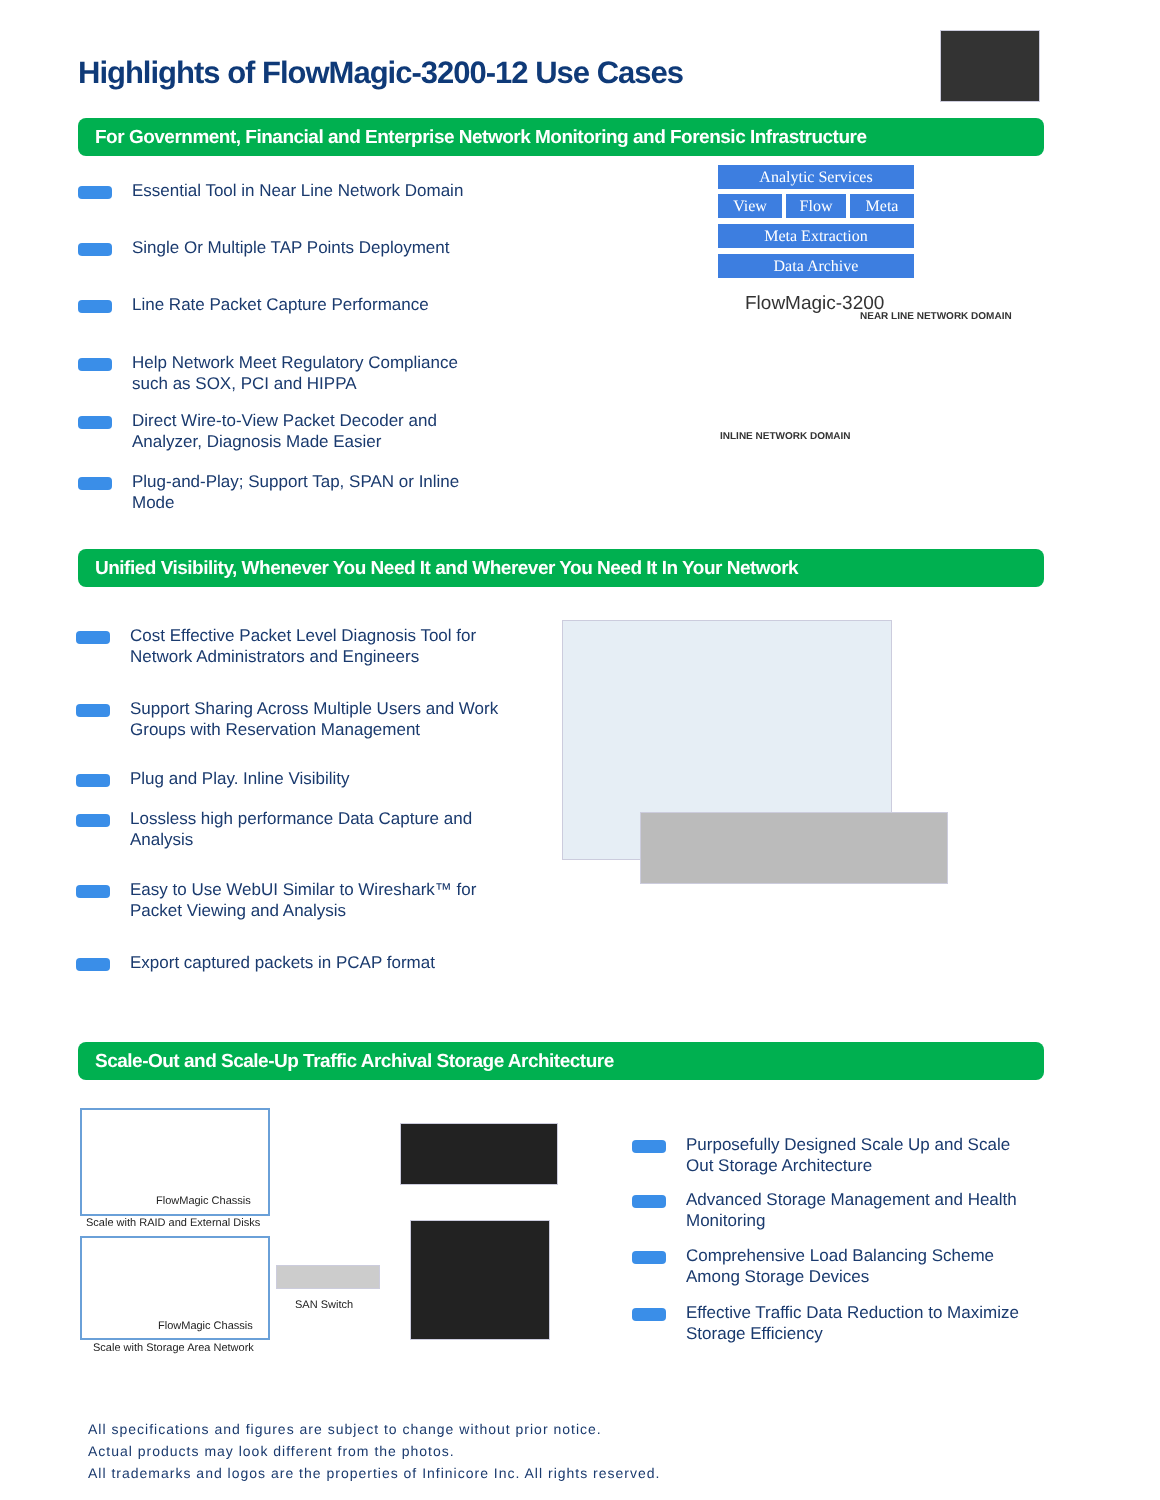Highlights of FlowMagic-3200-12 Use Cases
For Government, Financial and Enterprise Network Monitoring and Forensic Infrastructure
Essential Tool in Near Line Network Domain
Single Or Multiple TAP Points Deployment
Line Rate Packet Capture Performance
Help Network Meet Regulatory Compliance such as SOX, PCI and HIPPA
Direct Wire-to-View Packet Decoder and Analyzer, Diagnosis Made Easier
Plug-and-Play; Support Tap, SPAN or Inline Mode
Analytic Services
View Flow Meta
Meta Extraction
Data Archive
FlowMagic-3200
NEAR LINE NETWORK DOMAIN
INLINE NETWORK DOMAIN
Unified Visibility, Whenever You Need It and Wherever You Need It In Your Network
Cost Effective Packet Level Diagnosis Tool for Network Administrators and Engineers
Support Sharing Across Multiple Users and Work Groups with Reservation Management
Plug and Play. Inline Visibility
Lossless high performance Data Capture and Analysis
Easy to Use WebUI Similar to Wireshark™ for Packet Viewing and Analysis
Export captured packets in PCAP format
Scale-Out and Scale-Up Traffic Archival Storage Architecture
FlowMagic Chassis
Scale with RAID and External Disks
FlowMagic Chassis
Scale with Storage Area Network
SAN Switch
Purposefully Designed Scale Up and Scale Out Storage Architecture
Advanced Storage Management and Health Monitoring
Comprehensive Load Balancing Scheme Among Storage Devices
Effective Traffic Data Reduction to Maximize Storage Efficiency
All specifications and figures are subject to change without prior notice.
Actual products may look different from the photos.
All trademarks and logos are the properties of Infinicore Inc. All rights reserved.